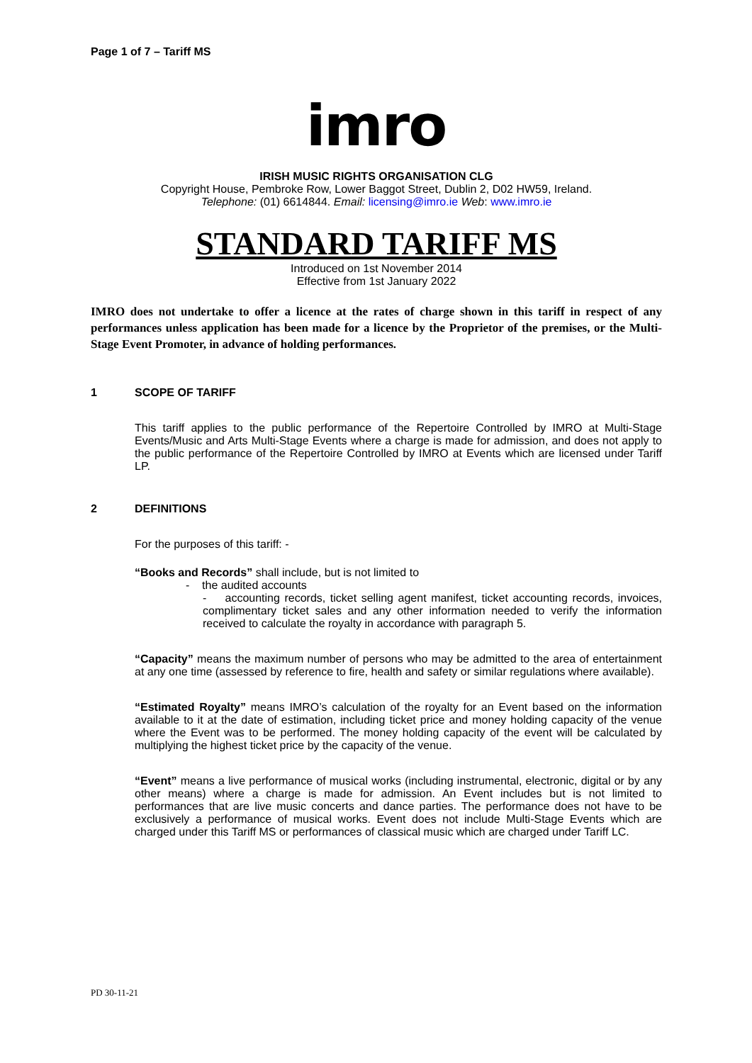Page 1 of 7 – Tariff MS
imro
IRISH MUSIC RIGHTS ORGANISATION CLG
Copyright House, Pembroke Row, Lower Baggot Street, Dublin 2, D02 HW59, Ireland.
Telephone: (01) 6614844. Email: licensing@imro.ie Web: www.imro.ie
STANDARD TARIFF MS
Introduced on 1st November 2014
Effective from 1st January 2022
IMRO does not undertake to offer a licence at the rates of charge shown in this tariff in respect of any performances unless application has been made for a licence by the Proprietor of the premises, or the Multi-Stage Event Promoter, in advance of holding performances.
1 SCOPE OF TARIFF
This tariff applies to the public performance of the Repertoire Controlled by IMRO at Multi-Stage Events/Music and Arts Multi-Stage Events where a charge is made for admission, and does not apply to the public performance of the Repertoire Controlled by IMRO at Events which are licensed under Tariff LP.
2 DEFINITIONS
For the purposes of this tariff: -
“Books and Records” shall include, but is not limited to
- the audited accounts
- accounting records, ticket selling agent manifest, ticket accounting records, invoices, complimentary ticket sales and any other information needed to verify the information received to calculate the royalty in accordance with paragraph 5.
“Capacity” means the maximum number of persons who may be admitted to the area of entertainment at any one time (assessed by reference to fire, health and safety or similar regulations where available).
“Estimated Royalty” means IMRO’s calculation of the royalty for an Event based on the information available to it at the date of estimation, including ticket price and money holding capacity of the venue where the Event was to be performed. The money holding capacity of the event will be calculated by multiplying the highest ticket price by the capacity of the venue.
“Event” means a live performance of musical works (including instrumental, electronic, digital or by any other means) where a charge is made for admission. An Event includes but is not limited to performances that are live music concerts and dance parties. The performance does not have to be exclusively a performance of musical works. Event does not include Multi-Stage Events which are charged under this Tariff MS or performances of classical music which are charged under Tariff LC.
PD 30-11-21